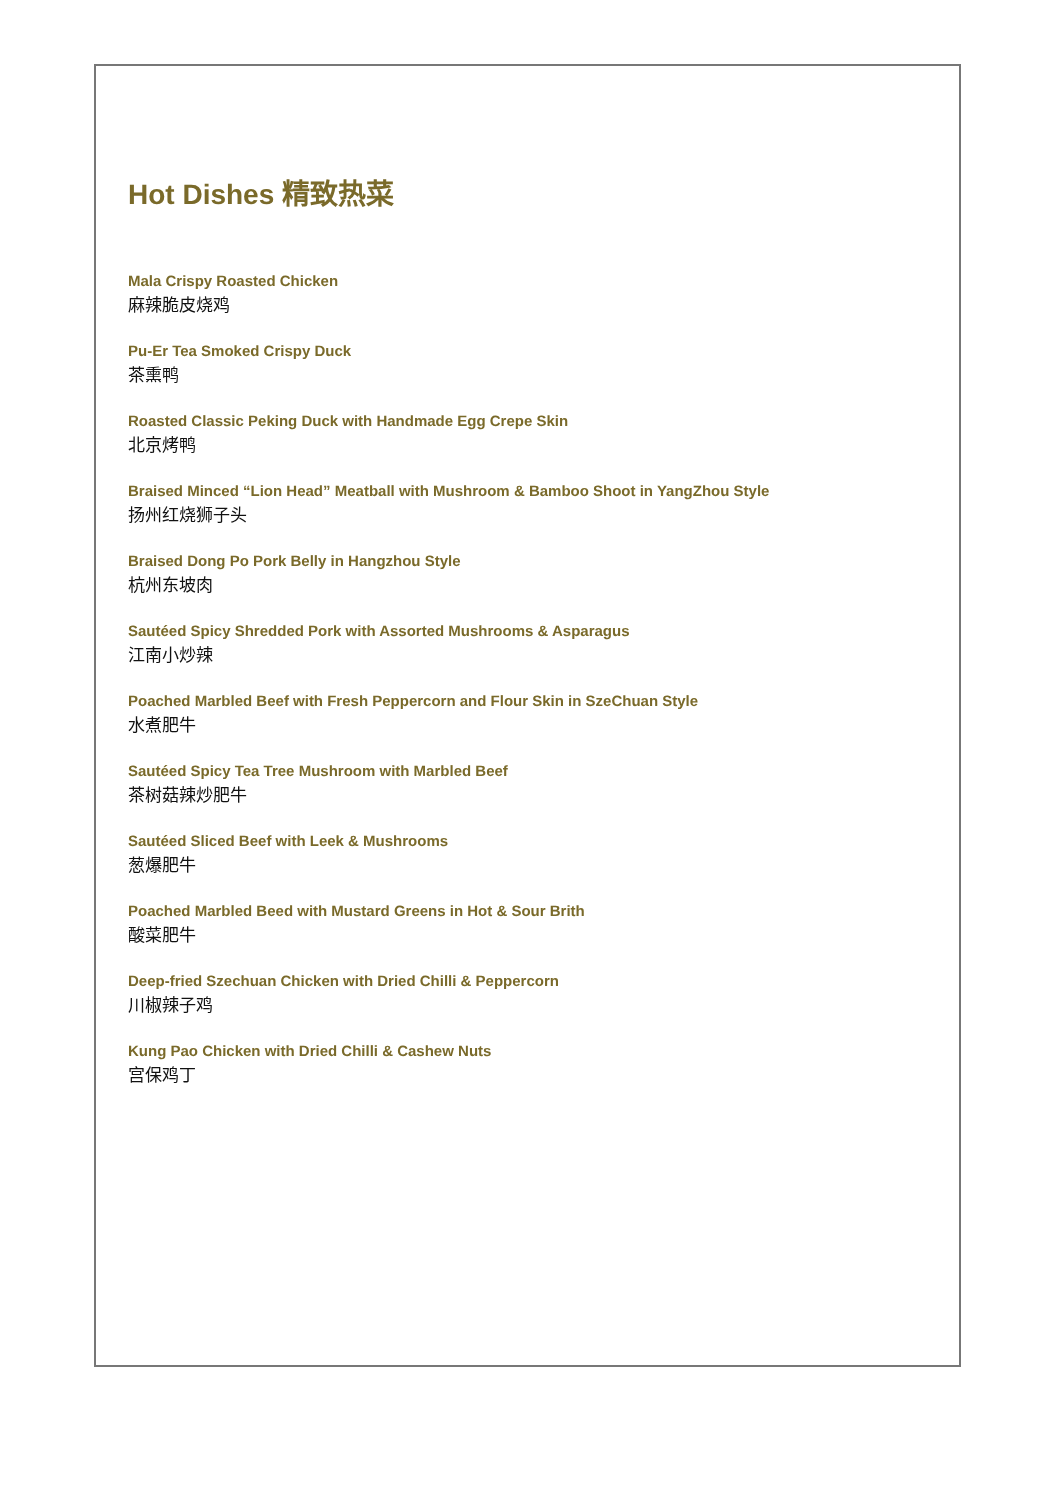Hot Dishes 精致热菜
Mala Crispy Roasted Chicken
麻辣脆皮烧鸡
Pu-Er Tea Smoked Crispy Duck
茶熏鸭
Roasted Classic Peking Duck with Handmade Egg Crepe Skin
北京烤鸭
Braised Minced “Lion Head” Meatball with Mushroom & Bamboo Shoot in YangZhou Style
扬州红烧狮子头
Braised Dong Po Pork Belly in Hangzhou Style
杭州东坡肉
Sautéed Spicy Shredded Pork with Assorted Mushrooms & Asparagus
江南小炒辣
Poached Marbled Beef with Fresh Peppercorn and Flour Skin in SzeChuan Style
水煮肥牛
Sautéed Spicy Tea Tree Mushroom with Marbled Beef
茶树菇辣炒肥牛
Sautéed Sliced Beef with Leek & Mushrooms
葱爆肥牛
Poached Marbled Beed with Mustard Greens in Hot & Sour Brith
酸菜肥牛
Deep-fried Szechuan Chicken with Dried Chilli & Peppercorn
川椒辣子鸡
Kung Pao Chicken with Dried Chilli & Cashew Nuts
宫保鸡丁